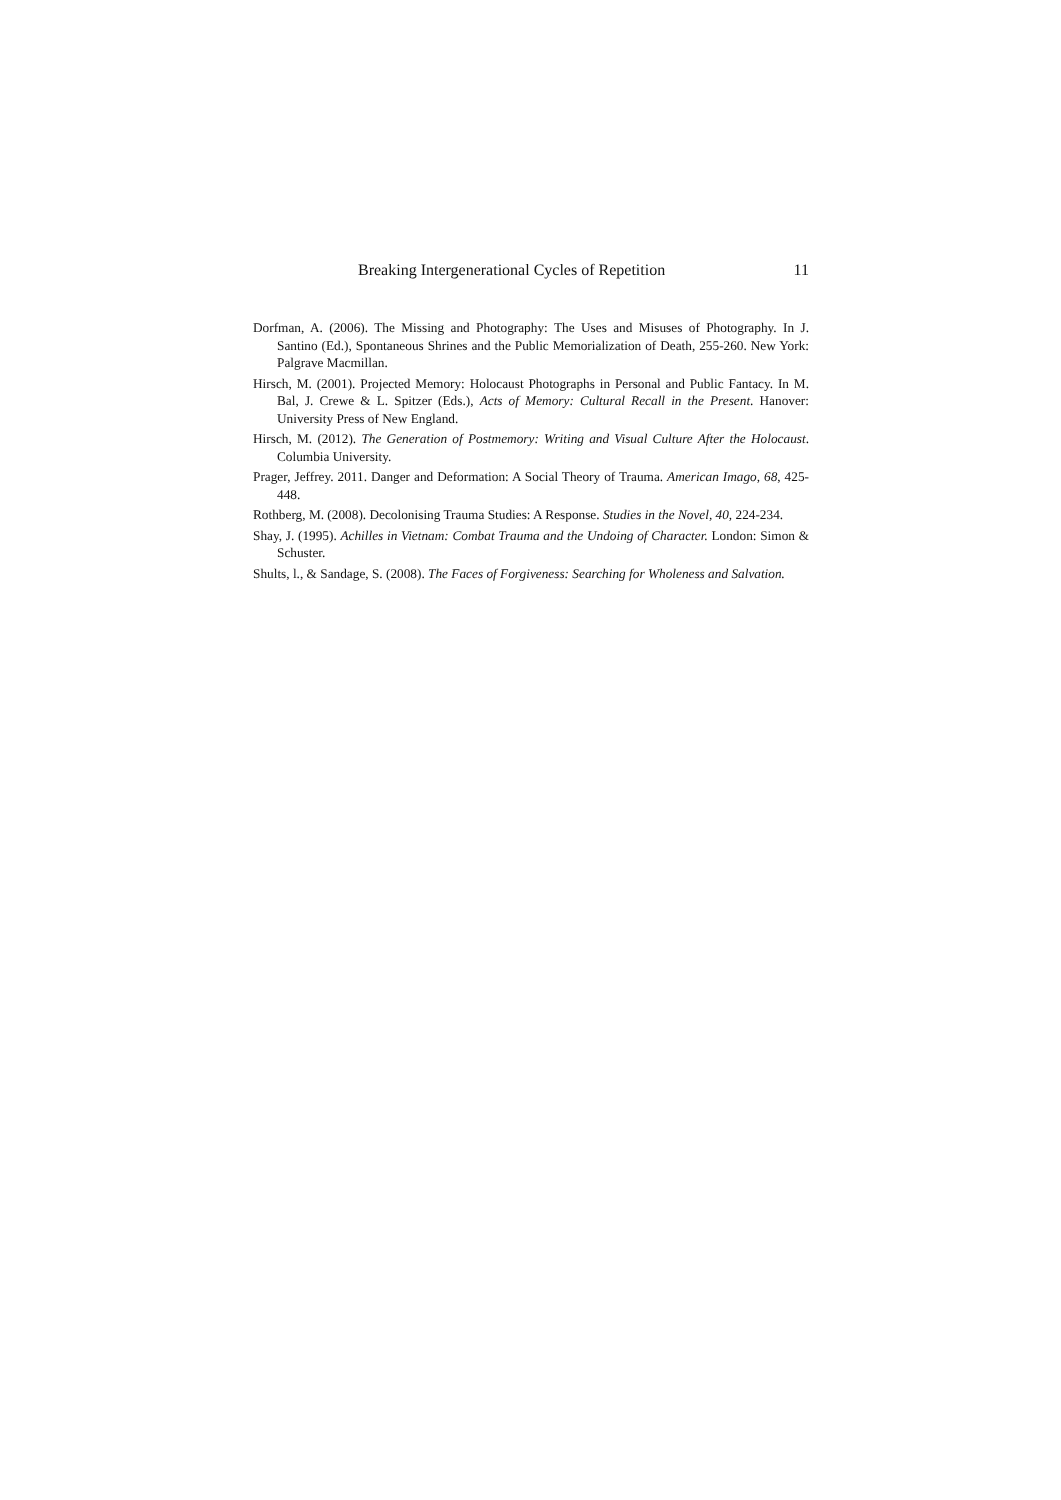Breaking Intergenerational Cycles of Repetition 11
Dorfman, A. (2006). The Missing and Photography: The Uses and Misuses of Photography. In J. Santino (Ed.), Spontaneous Shrines and the Public Memorialization of Death, 255-260. New York: Palgrave Macmillan.
Hirsch, M. (2001). Projected Memory: Holocaust Photographs in Personal and Public Fantacy. In M. Bal, J. Crewe & L. Spitzer (Eds.), Acts of Memory: Cultural Recall in the Present. Hanover: University Press of New England.
Hirsch, M. (2012). The Generation of Postmemory: Writing and Visual Culture After the Holocaust. Columbia University.
Prager, Jeffrey. 2011. Danger and Deformation: A Social Theory of Trauma. American Imago, 68, 425-448.
Rothberg, M. (2008). Decolonising Trauma Studies: A Response. Studies in the Novel, 40, 224-234.
Shay, J. (1995). Achilles in Vietnam: Combat Trauma and the Undoing of Character. London: Simon & Schuster.
Shults, l., & Sandage, S. (2008). The Faces of Forgiveness: Searching for Wholeness and Salvation.